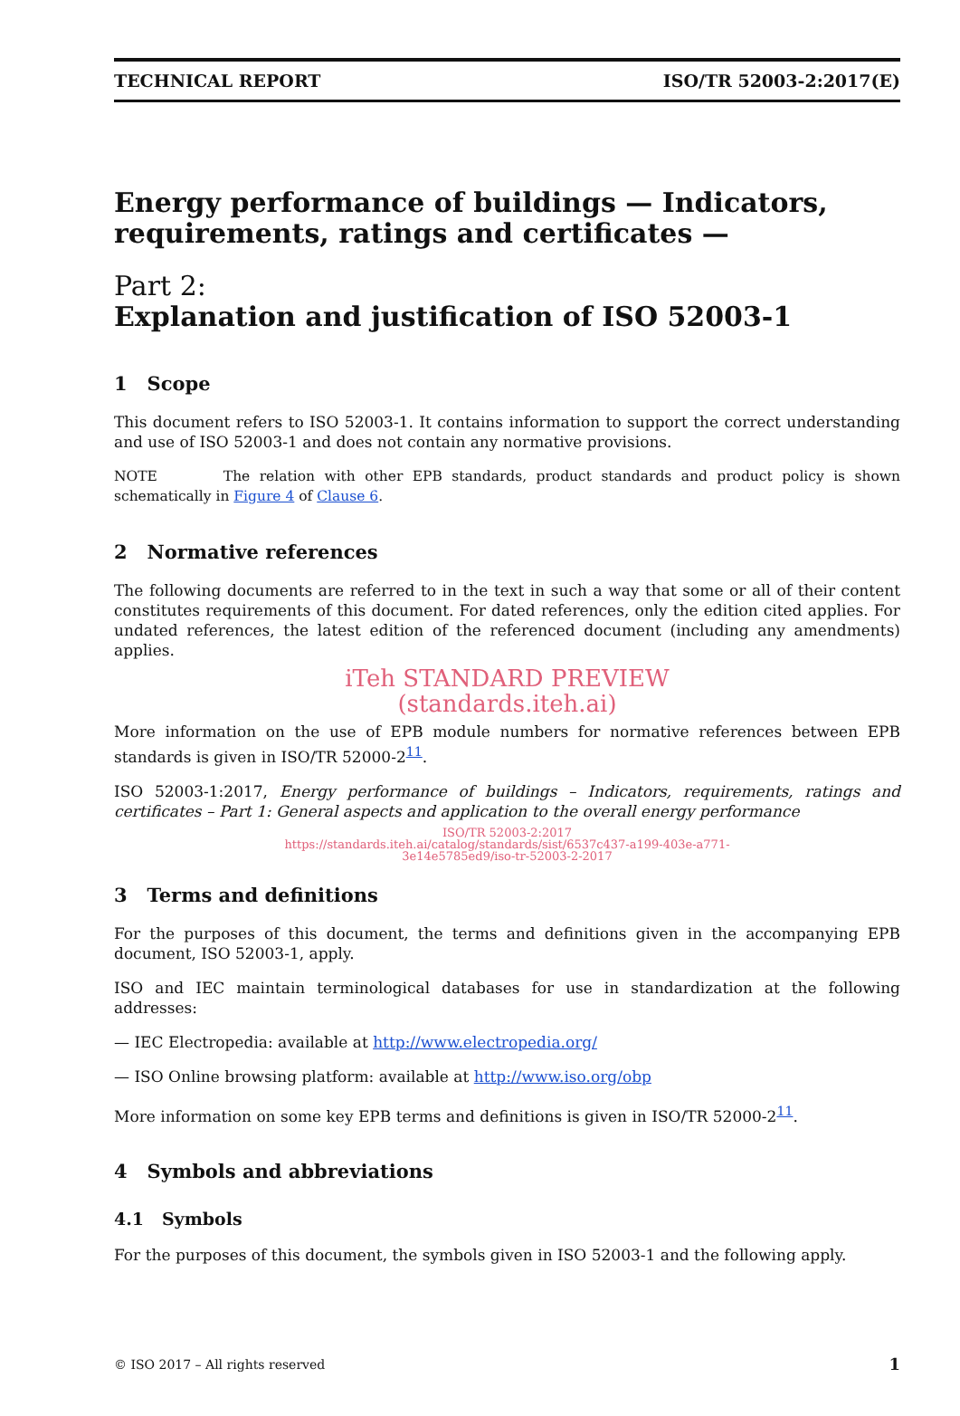TECHNICAL REPORT ISO/TR 52003-2:2017(E)
Energy performance of buildings — Indicators, requirements, ratings and certificates —
Part 2:
Explanation and justification of ISO 52003-1
1 Scope
This document refers to ISO 52003-1. It contains information to support the correct understanding and use of ISO 52003-1 and does not contain any normative provisions.
NOTE The relation with other EPB standards, product standards and product policy is shown schematically in Figure 4 of Clause 6.
2 Normative references
The following documents are referred to in the text in such a way that some or all of their content constitutes requirements of this document. For dated references, only the edition cited applies. For undated references, the latest edition of the referenced document (including any amendments) applies.
iTeh STANDARD PREVIEW
(standards.iteh.ai)
More information on the use of EPB module numbers for normative references between EPB standards is given in ISO/TR 52000-2<sup>11</sup>.
ISO 52003-1:2017, Energy performance of buildings – Indicators, requirements, ratings and certificates – Part 1: General aspects and application to the overall energy performance
ISO/TR 52003-2:2017
https://standards.iteh.ai/catalog/standards/sist/6537c437-a199-403e-a771-
3e14e5785ed9/iso-tr-52003-2-2017
3 Terms and definitions
For the purposes of this document, the terms and definitions given in the accompanying EPB document, ISO 52003-1, apply.
ISO and IEC maintain terminological databases for use in standardization at the following addresses:
— IEC Electropedia: available at http://www.electropedia.org/
— ISO Online browsing platform: available at http://www.iso.org/obp
More information on some key EPB terms and definitions is given in ISO/TR 52000-2<sup>11</sup>.
4 Symbols and abbreviations
4.1 Symbols
For the purposes of this document, the symbols given in ISO 52003-1 and the following apply.
© ISO 2017 – All rights reserved 1